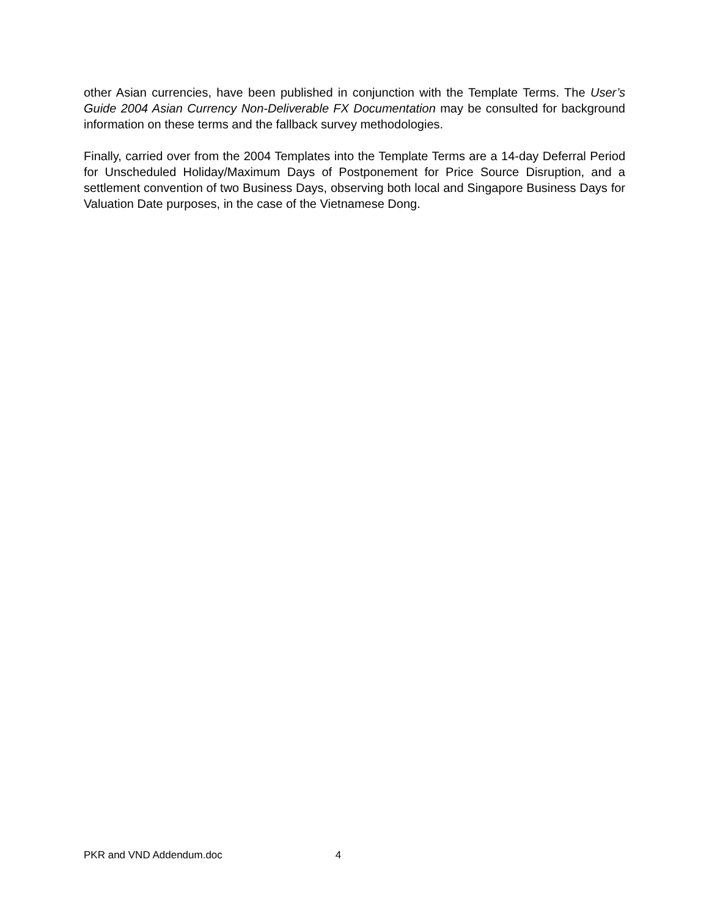other Asian currencies, have been published in conjunction with the Template Terms. The User’s Guide 2004 Asian Currency Non-Deliverable FX Documentation may be consulted for background information on these terms and the fallback survey methodologies.
Finally, carried over from the 2004 Templates into the Template Terms are a 14-day Deferral Period for Unscheduled Holiday/Maximum Days of Postponement for Price Source Disruption, and a settlement convention of two Business Days, observing both local and Singapore Business Days for Valuation Date purposes, in the case of the Vietnamese Dong.
PKR and VND Addendum.doc 4